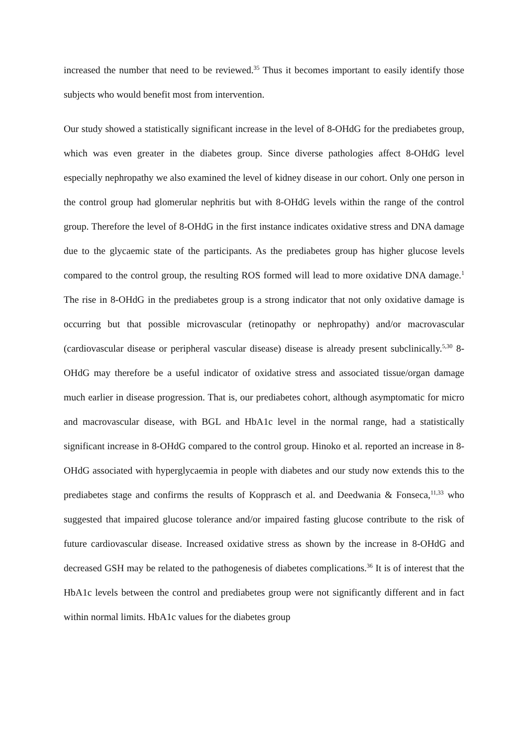increased the number that need to be reviewed.<sup>35</sup> Thus it becomes important to easily identify those subjects who would benefit most from intervention.
Our study showed a statistically significant increase in the level of 8-OHdG for the prediabetes group, which was even greater in the diabetes group. Since diverse pathologies affect 8-OHdG level especially nephropathy we also examined the level of kidney disease in our cohort. Only one person in the control group had glomerular nephritis but with 8-OHdG levels within the range of the control group. Therefore the level of 8-OHdG in the first instance indicates oxidative stress and DNA damage due to the glycaemic state of the participants. As the prediabetes group has higher glucose levels compared to the control group, the resulting ROS formed will lead to more oxidative DNA damage.<sup>1</sup> The rise in 8-OHdG in the prediabetes group is a strong indicator that not only oxidative damage is occurring but that possible microvascular (retinopathy or nephropathy) and/or macrovascular (cardiovascular disease or peripheral vascular disease) disease is already present subclinically.<sup>5,30</sup> 8-OHdG may therefore be a useful indicator of oxidative stress and associated tissue/organ damage much earlier in disease progression. That is, our prediabetes cohort, although asymptomatic for micro and macrovascular disease, with BGL and HbA1c level in the normal range, had a statistically significant increase in 8-OHdG compared to the control group. Hinoko et al. reported an increase in 8-OHdG associated with hyperglycaemia in people with diabetes and our study now extends this to the prediabetes stage and confirms the results of Kopprasch et al. and Deedwania & Fonseca,<sup>11,33</sup> who suggested that impaired glucose tolerance and/or impaired fasting glucose contribute to the risk of future cardiovascular disease. Increased oxidative stress as shown by the increase in 8-OHdG and decreased GSH may be related to the pathogenesis of diabetes complications.<sup>36</sup> It is of interest that the HbA1c levels between the control and prediabetes group were not significantly different and in fact within normal limits. HbA1c values for the diabetes group